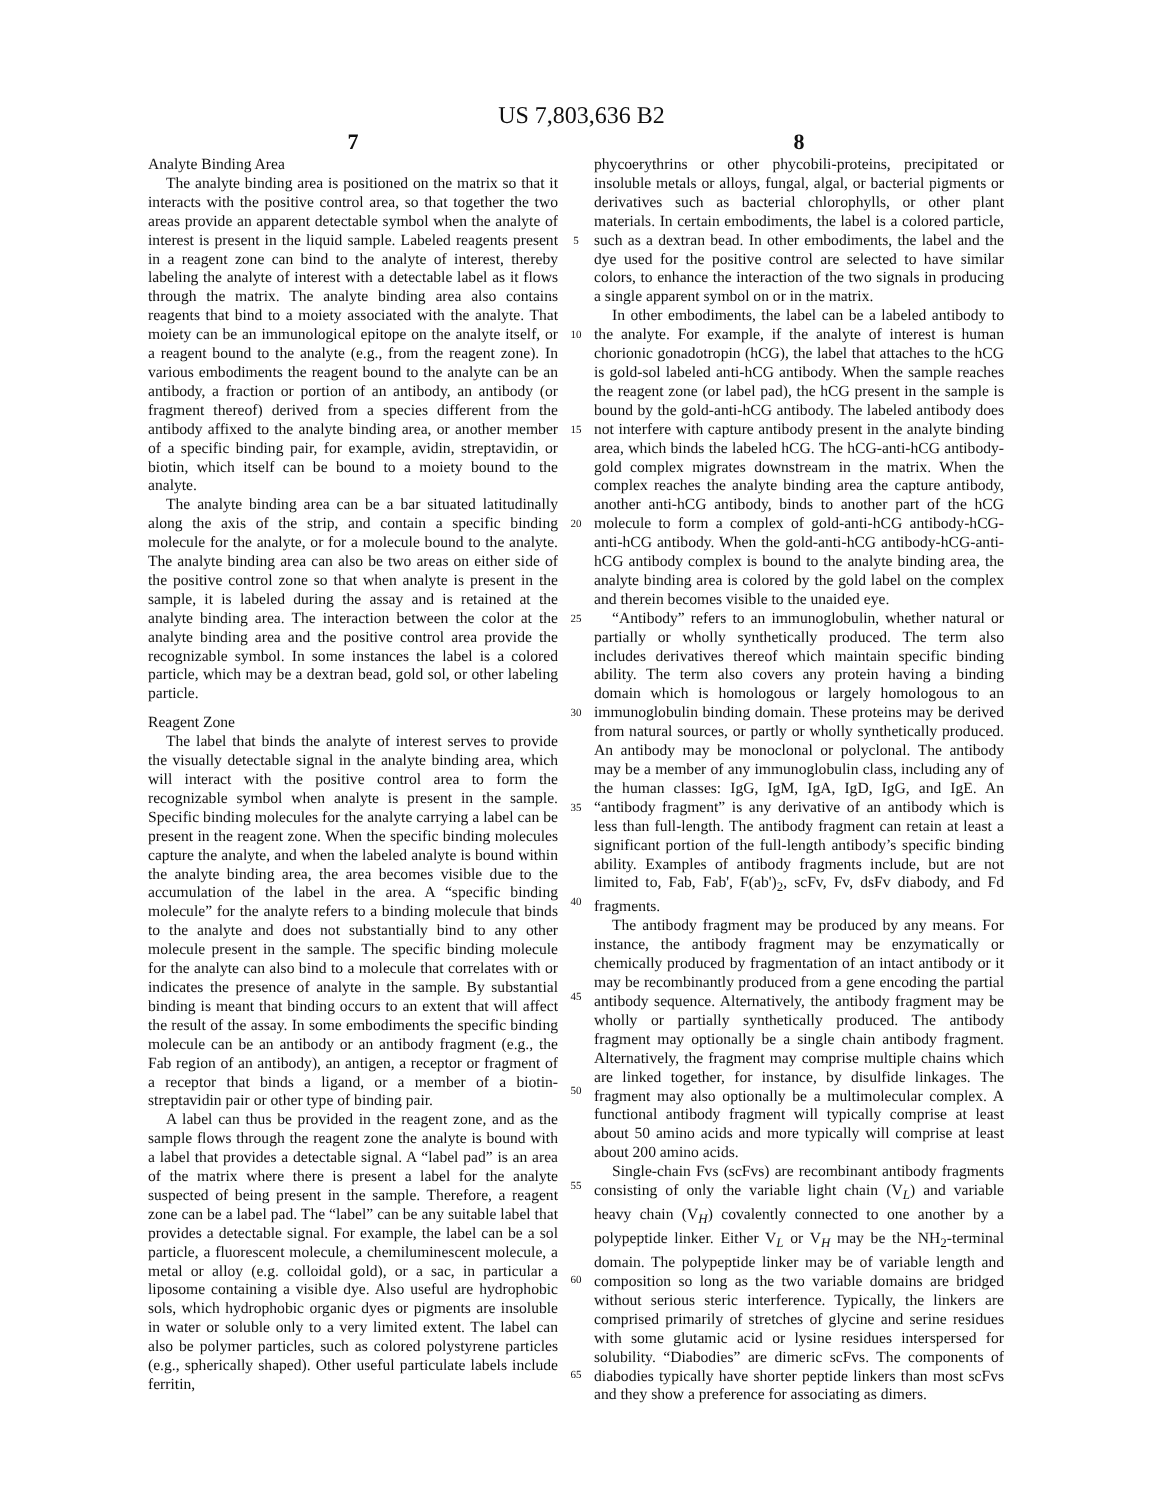US 7,803,636 B2
7 8
Analyte Binding Area
The analyte binding area is positioned on the matrix so that it interacts with the positive control area, so that together the two areas provide an apparent detectable symbol when the analyte of interest is present in the liquid sample. Labeled reagents present in a reagent zone can bind to the analyte of interest, thereby labeling the analyte of interest with a detectable label as it flows through the matrix. The analyte binding area also contains reagents that bind to a moiety associated with the analyte. That moiety can be an immunological epitope on the analyte itself, or a reagent bound to the analyte (e.g., from the reagent zone). In various embodiments the reagent bound to the analyte can be an antibody, a fraction or portion of an antibody, an antibody (or fragment thereof) derived from a species different from the antibody affixed to the analyte binding area, or another member of a specific binding pair, for example, avidin, streptavidin, or biotin, which itself can be bound to a moiety bound to the analyte.
The analyte binding area can be a bar situated latitudinally along the axis of the strip, and contain a specific binding molecule for the analyte, or for a molecule bound to the analyte. The analyte binding area can also be two areas on either side of the positive control zone so that when analyte is present in the sample, it is labeled during the assay and is retained at the analyte binding area. The interaction between the color at the analyte binding area and the positive control area provide the recognizable symbol. In some instances the label is a colored particle, which may be a dextran bead, gold sol, or other labeling particle.
Reagent Zone
The label that binds the analyte of interest serves to provide the visually detectable signal in the analyte binding area, which will interact with the positive control area to form the recognizable symbol when analyte is present in the sample. Specific binding molecules for the analyte carrying a label can be present in the reagent zone. When the specific binding molecules capture the analyte, and when the labeled analyte is bound within the analyte binding area, the area becomes visible due to the accumulation of the label in the area. A “specific binding molecule” for the analyte refers to a binding molecule that binds to the analyte and does not substantially bind to any other molecule present in the sample. The specific binding molecule for the analyte can also bind to a molecule that correlates with or indicates the presence of analyte in the sample. By substantial binding is meant that binding occurs to an extent that will affect the result of the assay. In some embodiments the specific binding molecule can be an antibody or an antibody fragment (e.g., the Fab region of an antibody), an antigen, a receptor or fragment of a receptor that binds a ligand, or a member of a biotin-streptavidin pair or other type of binding pair.
A label can thus be provided in the reagent zone, and as the sample flows through the reagent zone the analyte is bound with a label that provides a detectable signal. A “label pad” is an area of the matrix where there is present a label for the analyte suspected of being present in the sample. Therefore, a reagent zone can be a label pad. The “label” can be any suitable label that provides a detectable signal. For example, the label can be a sol particle, a fluorescent molecule, a chemiluminescent molecule, a metal or alloy (e.g. colloidal gold), or a sac, in particular a liposome containing a visible dye. Also useful are hydrophobic sols, which hydrophobic organic dyes or pigments are insoluble in water or soluble only to a very limited extent. The label can also be polymer particles, such as colored polystyrene particles (e.g., spherically shaped). Other useful particulate labels include ferritin,
5
10
15
20
25
30
35
40
45
50
55
60
65
phycoerythrins or other phycobili-proteins, precipitated or insoluble metals or alloys, fungal, algal, or bacterial pigments or derivatives such as bacterial chlorophylls, or other plant materials. In certain embodiments, the label is a colored particle, such as a dextran bead. In other embodiments, the label and the dye used for the positive control are selected to have similar colors, to enhance the interaction of the two signals in producing a single apparent symbol on or in the matrix.
In other embodiments, the label can be a labeled antibody to the analyte. For example, if the analyte of interest is human chorionic gonadotropin (hCG), the label that attaches to the hCG is gold-sol labeled anti-hCG antibody. When the sample reaches the reagent zone (or label pad), the hCG present in the sample is bound by the gold-anti-hCG antibody. The labeled antibody does not interfere with capture antibody present in the analyte binding area, which binds the labeled hCG. The hCG-anti-hCG antibody-gold complex migrates downstream in the matrix. When the complex reaches the analyte binding area the capture antibody, another anti-hCG antibody, binds to another part of the hCG molecule to form a complex of gold-anti-hCG antibody-hCG-anti-hCG antibody. When the gold-anti-hCG antibody-hCG-anti-hCG antibody complex is bound to the analyte binding area, the analyte binding area is colored by the gold label on the complex and therein becomes visible to the unaided eye.
“Antibody” refers to an immunoglobulin, whether natural or partially or wholly synthetically produced. The term also includes derivatives thereof which maintain specific binding ability. The term also covers any protein having a binding domain which is homologous or largely homologous to an immunoglobulin binding domain. These proteins may be derived from natural sources, or partly or wholly synthetically produced. An antibody may be monoclonal or polyclonal. The antibody may be a member of any immunoglobulin class, including any of the human classes: IgG, IgM, IgA, IgD, IgG, and IgE. An “antibody fragment” is any derivative of an antibody which is less than full-length. The antibody fragment can retain at least a significant portion of the full-length antibody’s specific binding ability. Examples of antibody fragments include, but are not limited to, Fab, Fab', F(ab')<sub>2</sub>, scFv, Fv, dsFv diabody, and Fd fragments.
The antibody fragment may be produced by any means. For instance, the antibody fragment may be enzymatically or chemically produced by fragmentation of an intact antibody or it may be recombinantly produced from a gene encoding the partial antibody sequence. Alternatively, the antibody fragment may be wholly or partially synthetically produced. The antibody fragment may optionally be a single chain antibody fragment. Alternatively, the fragment may comprise multiple chains which are linked together, for instance, by disulfide linkages. The fragment may also optionally be a multimolecular complex. A functional antibody fragment will typically comprise at least about 50 amino acids and more typically will comprise at least about 200 amino acids.
Single-chain Fvs (scFvs) are recombinant antibody fragments consisting of only the variable light chain (V<sub>L</sub>) and variable heavy chain (V<sub>H</sub>) covalently connected to one another by a polypeptide linker. Either V<sub>L</sub> or V<sub>H</sub> may be the NH<sub>2</sub>-terminal domain. The polypeptide linker may be of variable length and composition so long as the two variable domains are bridged without serious steric interference. Typically, the linkers are comprised primarily of stretches of glycine and serine residues with some glutamic acid or lysine residues interspersed for solubility. “Diabodies” are dimeric scFvs. The components of diabodies typically have shorter peptide linkers than most scFvs and they show a preference for associating as dimers.